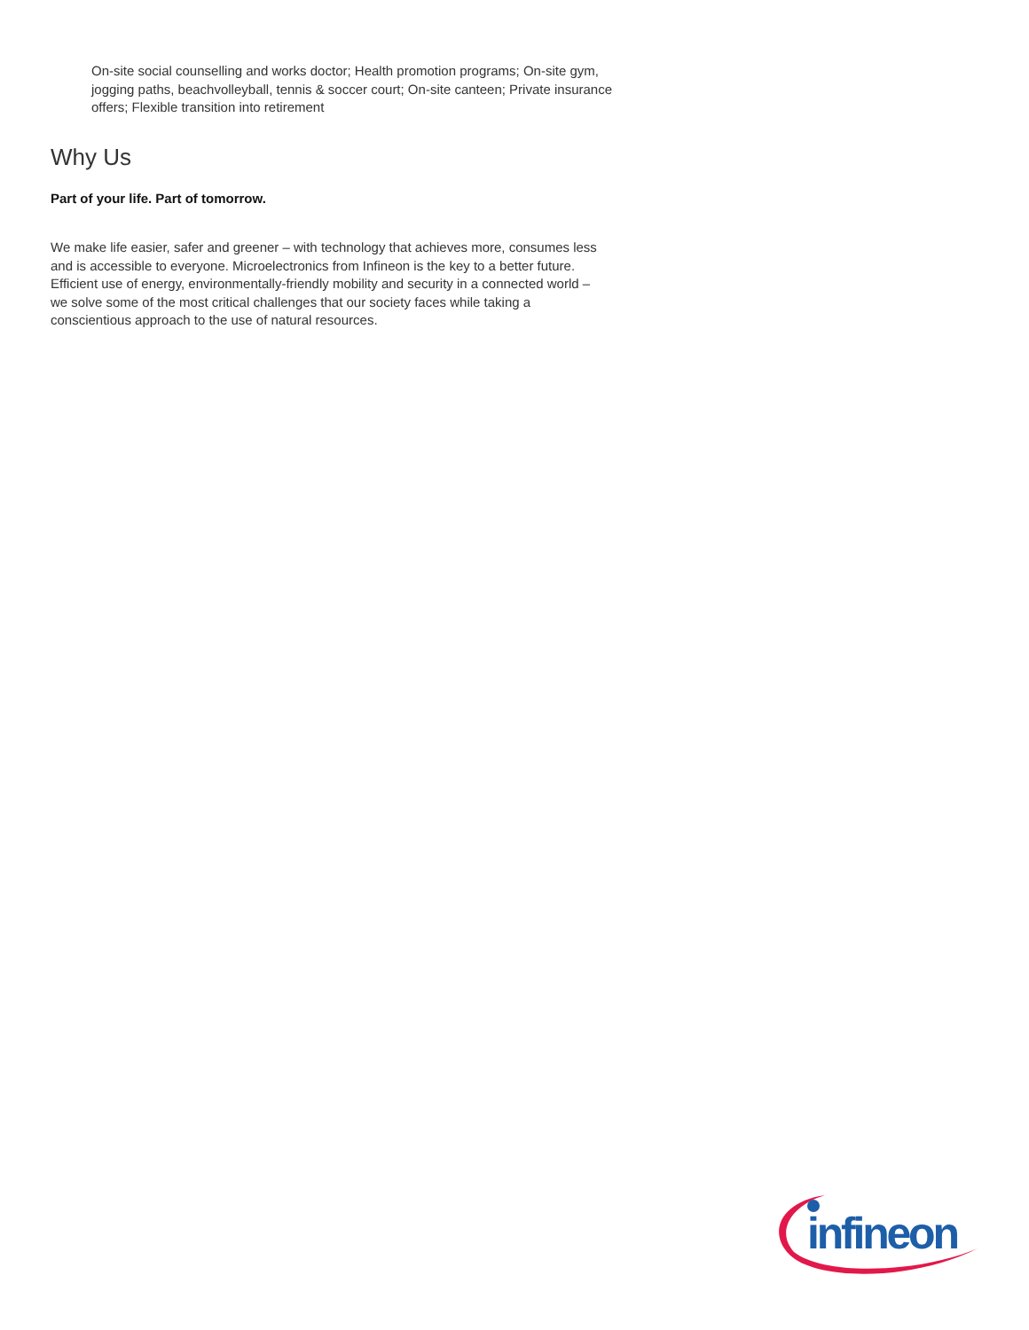On-site social counselling and works doctor; Health promotion programs; On-site gym, jogging paths, beachvolleyball, tennis & soccer court; On-site canteen; Private insurance offers; Flexible transition into retirement
Why Us
Part of your life. Part of tomorrow.
We make life easier, safer and greener – with technology that achieves more, consumes less and is accessible to everyone. Microelectronics from Infineon is the key to a better future. Efficient use of energy, environmentally-friendly mobility and security in a connected world – we solve some of the most critical challenges that our society faces while taking a conscientious approach to the use of natural resources.
infineon